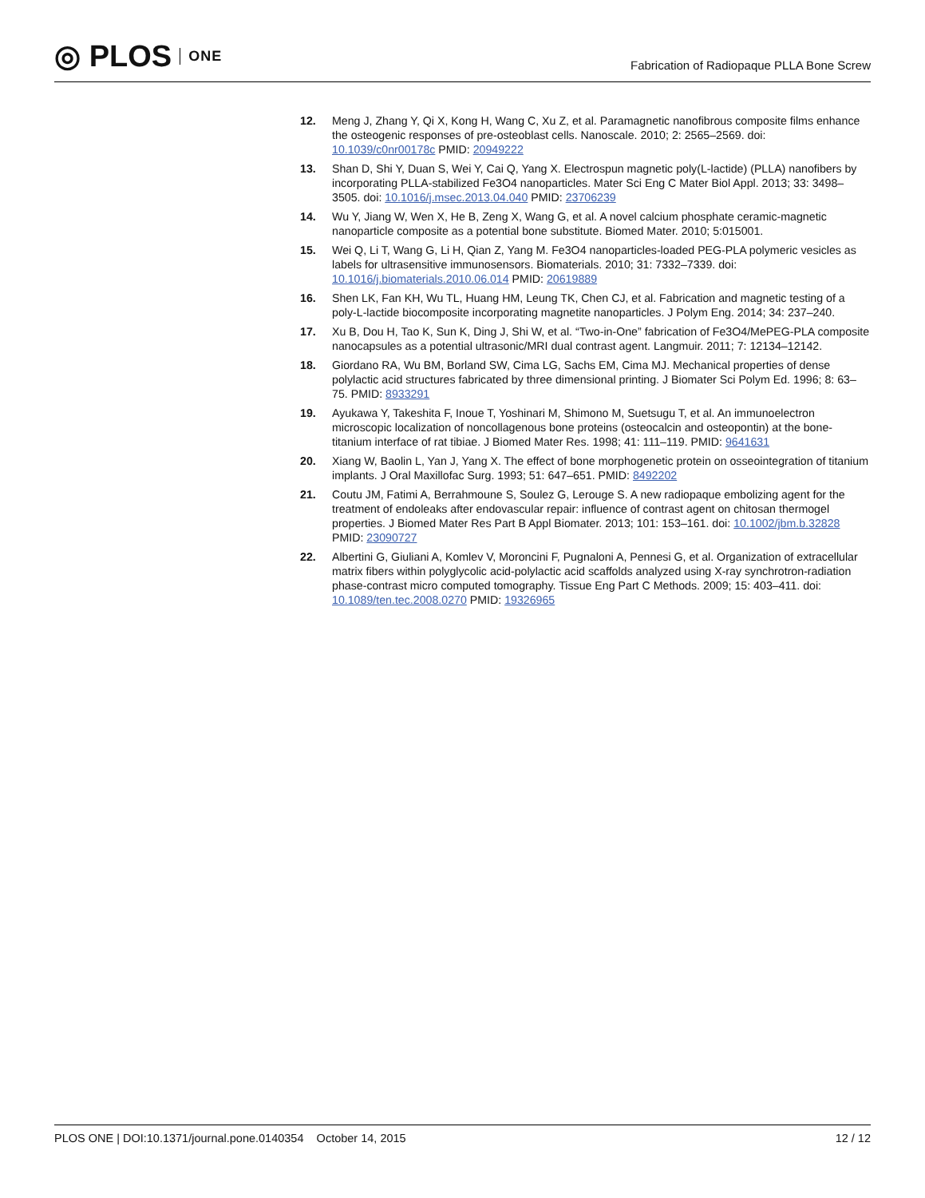◎ PLOS ONE
Fabrication of Radiopaque PLLA Bone Screw
12. Meng J, Zhang Y, Qi X, Kong H, Wang C, Xu Z, et al. Paramagnetic nanofibrous composite films enhance the osteogenic responses of pre-osteoblast cells. Nanoscale. 2010; 2: 2565–2569. doi: 10.1039/c0nr00178c PMID: 20949222
13. Shan D, Shi Y, Duan S, Wei Y, Cai Q, Yang X. Electrospun magnetic poly(L-lactide) (PLLA) nanofibers by incorporating PLLA-stabilized Fe3O4 nanoparticles. Mater Sci Eng C Mater Biol Appl. 2013; 33: 3498–3505. doi: 10.1016/j.msec.2013.04.040 PMID: 23706239
14. Wu Y, Jiang W, Wen X, He B, Zeng X, Wang G, et al. A novel calcium phosphate ceramic-magnetic nanoparticle composite as a potential bone substitute. Biomed Mater. 2010; 5:015001.
15. Wei Q, Li T, Wang G, Li H, Qian Z, Yang M. Fe3O4 nanoparticles-loaded PEG-PLA polymeric vesicles as labels for ultrasensitive immunosensors. Biomaterials. 2010; 31: 7332–7339. doi: 10.1016/j.biomaterials.2010.06.014 PMID: 20619889
16. Shen LK, Fan KH, Wu TL, Huang HM, Leung TK, Chen CJ, et al. Fabrication and magnetic testing of a poly-L-lactide biocomposite incorporating magnetite nanoparticles. J Polym Eng. 2014; 34: 237–240.
17. Xu B, Dou H, Tao K, Sun K, Ding J, Shi W, et al. “Two-in-One” fabrication of Fe3O4/MePEG-PLA composite nanocapsules as a potential ultrasonic/MRI dual contrast agent. Langmuir. 2011; 7: 12134–12142.
18. Giordano RA, Wu BM, Borland SW, Cima LG, Sachs EM, Cima MJ. Mechanical properties of dense polylactic acid structures fabricated by three dimensional printing. J Biomater Sci Polym Ed. 1996; 8: 63–75. PMID: 8933291
19. Ayukawa Y, Takeshita F, Inoue T, Yoshinari M, Shimono M, Suetsugu T, et al. An immunoelectron microscopic localization of noncollagenous bone proteins (osteocalcin and osteopontin) at the bone-titanium interface of rat tibiae. J Biomed Mater Res. 1998; 41: 111–119. PMID: 9641631
20. Xiang W, Baolin L, Yan J, Yang X. The effect of bone morphogenetic protein on osseointegration of titanium implants. J Oral Maxillofac Surg. 1993; 51: 647–651. PMID: 8492202
21. Coutu JM, Fatimi A, Berrahmoune S, Soulez G, Lerouge S. A new radiopaque embolizing agent for the treatment of endoleaks after endovascular repair: influence of contrast agent on chitosan thermogel properties. J Biomed Mater Res Part B Appl Biomater. 2013; 101: 153–161. doi: 10.1002/jbm.b.32828 PMID: 23090727
22. Albertini G, Giuliani A, Komlev V, Moroncini F, Pugnaloni A, Pennesi G, et al. Organization of extracellular matrix fibers within polyglycolic acid-polylactic acid scaffolds analyzed using X-ray synchrotron-radiation phase-contrast micro computed tomography. Tissue Eng Part C Methods. 2009; 15: 403–411. doi: 10.1089/ten.tec.2008.0270 PMID: 19326965
PLOS ONE | DOI:10.1371/journal.pone.0140354 October 14, 2015 12 / 12